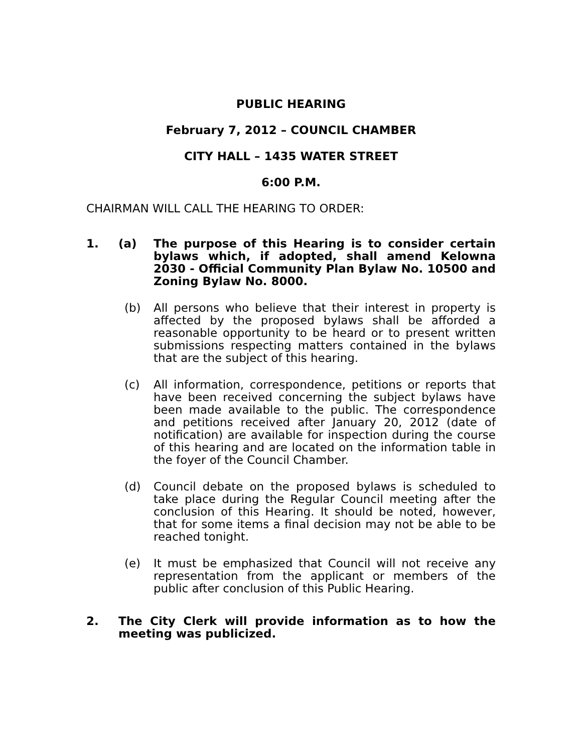PUBLIC HEARING
February 7, 2012 – COUNCIL CHAMBER
CITY HALL – 1435 WATER STREET
6:00 P.M.
CHAIRMAN WILL CALL THE HEARING TO ORDER:
1. (a) The purpose of this Hearing is to consider certain bylaws which, if adopted, shall amend Kelowna 2030 - Official Community Plan Bylaw No. 10500 and Zoning Bylaw No. 8000.
(b) All persons who believe that their interest in property is affected by the proposed bylaws shall be afforded a reasonable opportunity to be heard or to present written submissions respecting matters contained in the bylaws that are the subject of this hearing.
(c) All information, correspondence, petitions or reports that have been received concerning the subject bylaws have been made available to the public. The correspondence and petitions received after January 20, 2012 (date of notification) are available for inspection during the course of this hearing and are located on the information table in the foyer of the Council Chamber.
(d) Council debate on the proposed bylaws is scheduled to take place during the Regular Council meeting after the conclusion of this Hearing. It should be noted, however, that for some items a final decision may not be able to be reached tonight.
(e) It must be emphasized that Council will not receive any representation from the applicant or members of the public after conclusion of this Public Hearing.
2. The City Clerk will provide information as to how the meeting was publicized.